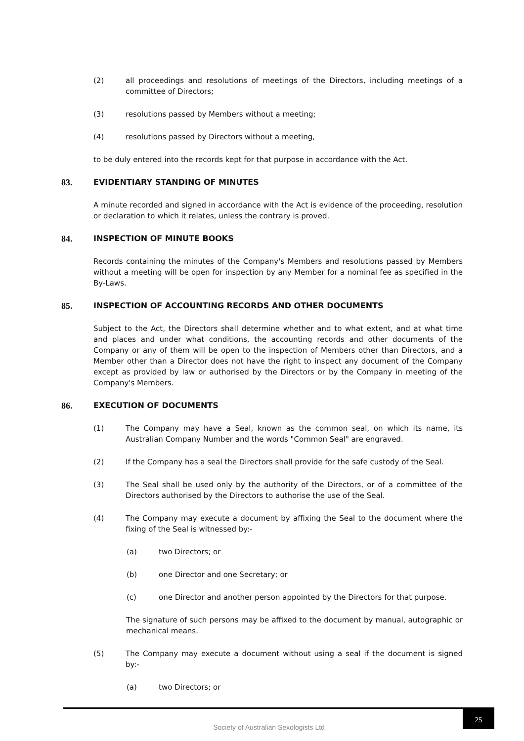(2) all proceedings and resolutions of meetings of the Directors, including meetings of a committee of Directors;
(3) resolutions passed by Members without a meeting;
(4) resolutions passed by Directors without a meeting,
to be duly entered into the records kept for that purpose in accordance with the Act.
83. EVIDENTIARY STANDING OF MINUTES
A minute recorded and signed in accordance with the Act is evidence of the proceeding, resolution or declaration to which it relates, unless the contrary is proved.
84. INSPECTION OF MINUTE BOOKS
Records containing the minutes of the Company's Members and resolutions passed by Members without a meeting will be open for inspection by any Member for a nominal fee as specified in the By-Laws.
85. INSPECTION OF ACCOUNTING RECORDS AND OTHER DOCUMENTS
Subject to the Act, the Directors shall determine whether and to what extent, and at what time and places and under what conditions, the accounting records and other documents of the Company or any of them will be open to the inspection of Members other than Directors, and a Member other than a Director does not have the right to inspect any document of the Company except as provided by law or authorised by the Directors or by the Company in meeting of the Company's Members.
86. EXECUTION OF DOCUMENTS
(1) The Company may have a Seal, known as the common seal, on which its name, its Australian Company Number and the words "Common Seal" are engraved.
(2) If the Company has a seal the Directors shall provide for the safe custody of the Seal.
(3) The Seal shall be used only by the authority of the Directors, or of a committee of the Directors authorised by the Directors to authorise the use of the Seal.
(4) The Company may execute a document by affixing the Seal to the document where the fixing of the Seal is witnessed by:-
(a) two Directors; or
(b) one Director and one Secretary; or
(c) one Director and another person appointed by the Directors for that purpose.
The signature of such persons may be affixed to the document by manual, autographic or mechanical means.
(5) The Company may execute a document without using a seal if the document is signed by:-
(a) two Directors; or
Society of Australian Sexologists Ltd 25